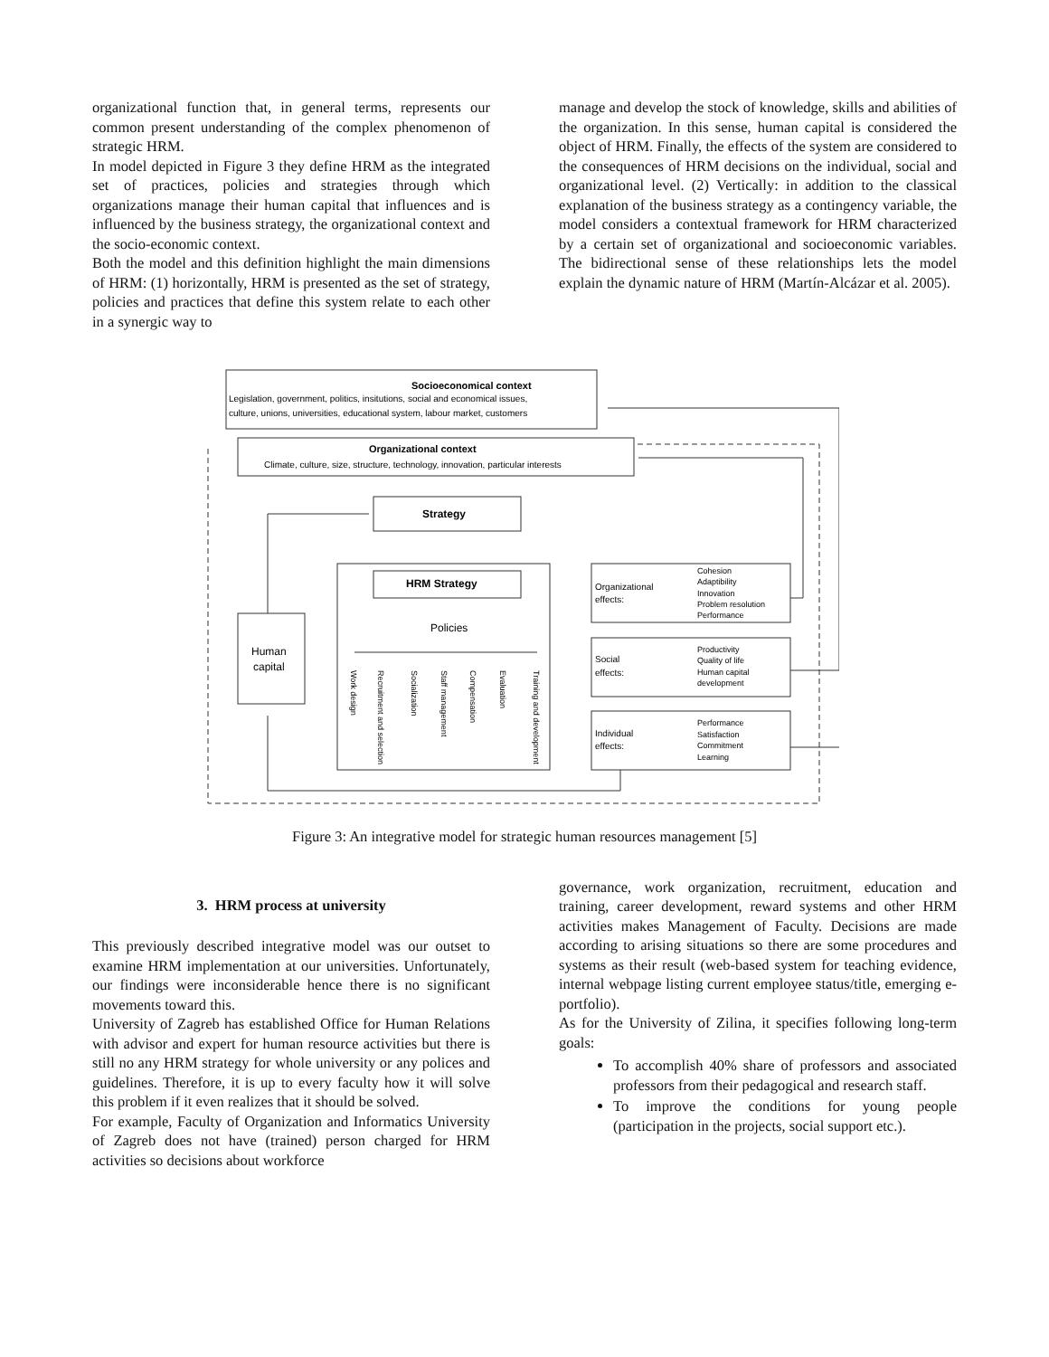organizational function that, in general terms, represents our common present understanding of the complex phenomenon of strategic HRM.
In model depicted in Figure 3 they define HRM as the integrated set of practices, policies and strategies through which organizations manage their human capital that influences and is influenced by the business strategy, the organizational context and the socio-economic context.
Both the model and this definition highlight the main dimensions of HRM: (1) horizontally, HRM is presented as the set of strategy, policies and practices that define this system relate to each other in a synergic way to
manage and develop the stock of knowledge, skills and abilities of the organization. In this sense, human capital is considered the object of HRM. Finally, the effects of the system are considered to the consequences of HRM decisions on the individual, social and organizational level. (2) Vertically: in addition to the classical explanation of the business strategy as a contingency variable, the model considers a contextual framework for HRM characterized by a certain set of organizational and socioeconomic variables. The bidirectional sense of these relationships lets the model explain the dynamic nature of HRM (Martín-Alcázar et al. 2005).
Socioeconomical context
Legislation, government, politics, insitutions, social and economical issues,
culture, unions, universities, educational system, labour market, customers
Organizational context
Climate, culture, size, structure, technology, innovation, particular interests
Strategy
HRM Strategy
Policies
Human
capital
Organizational
effects:
Cohesion
Adaptibility
Innovation
Problem resolution
Performance
Social
effects:
Productivity
Quality of life
Human capital
development
Individual
effects:
Performance
Satisfaction
Commitment
Learning
Work design
Recruitment and selection
Socialization
Staff management
Compensation
Evaluation
Training and development
Figure 3: An integrative model for strategic human resources management [5]
3. HRM process at university
This previously described integrative model was our outset to examine HRM implementation at our universities. Unfortunately, our findings were inconsiderable hence there is no significant movements toward this.
University of Zagreb has established Office for Human Relations with advisor and expert for human resource activities but there is still no any HRM strategy for whole university or any polices and guidelines. Therefore, it is up to every faculty how it will solve this problem if it even realizes that it should be solved.
For example, Faculty of Organization and Informatics University of Zagreb does not have (trained) person charged for HRM activities so decisions about workforce
governance, work organization, recruitment, education and training, career development, reward systems and other HRM activities makes Management of Faculty. Decisions are made according to arising situations so there are some procedures and systems as their result (web-based system for teaching evidence, internal webpage listing current employee status/title, emerging e-portfolio).
As for the University of Zilina, it specifies following long-term goals:
To accomplish 40% share of professors and associated professors from their pedagogical and research staff.
To improve the conditions for young people (participation in the projects, social support etc.).